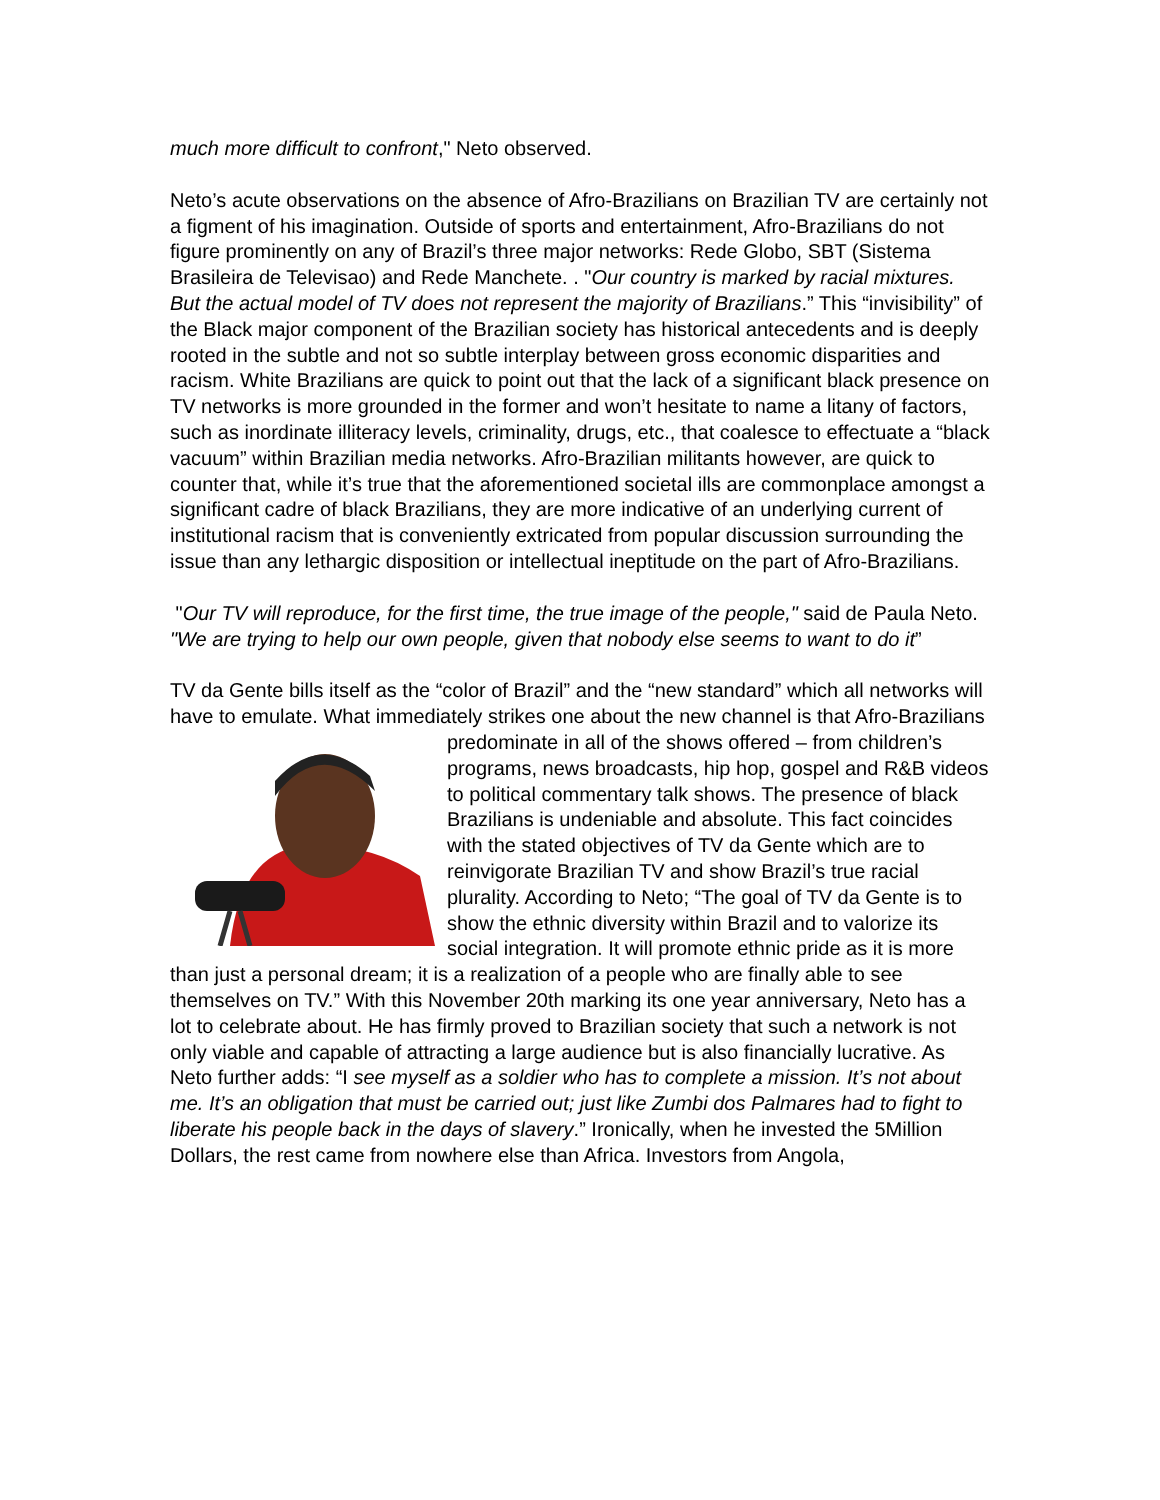much more difficult to confront," Neto observed.
Neto’s acute observations on the absence of Afro-Brazilians on Brazilian TV are certainly not a figment of his imagination. Outside of sports and entertainment, Afro-Brazilians do not figure prominently on any of Brazil’s three major networks: Rede Globo, SBT (Sistema Brasileira de Televisao) and Rede Manchete. . "Our country is marked by racial mixtures. But the actual model of TV does not represent the majority of Brazilians.” This “invisibility” of the Black major component of the Brazilian society has historical antecedents and is deeply rooted in the subtle and not so subtle interplay between gross economic disparities and racism. White Brazilians are quick to point out that the lack of a significant black presence on TV networks is more grounded in the former and won’t hesitate to name a litany of factors, such as inordinate illiteracy levels, criminality, drugs, etc., that coalesce to effectuate a “black vacuum” within Brazilian media networks. Afro-Brazilian militants however, are quick to counter that, while it’s true that the aforementioned societal ills are commonplace amongst a significant cadre of black Brazilians, they are more indicative of an underlying current of institutional racism that is conveniently extricated from popular discussion surrounding the issue than any lethargic disposition or intellectual ineptitude on the part of Afro-Brazilians.
"Our TV will reproduce, for the first time, the true image of the people," said de Paula Neto. "We are trying to help our own people, given that nobody else seems to want to do it”
TV da Gente bills itself as the “color of Brazil” and the “new standard” which all networks will have to emulate. What immediately strikes one about the new channel is that Afro-Brazilians predominate in all of the shows offered – from children’s programs, news broadcasts, hip hop, gospel and R&B videos to political commentary talk shows. The presence of black Brazilians is undeniable and absolute. This fact coincides with the stated objectives of TV da Gente which are to reinvigorate Brazilian TV and show Brazil’s true racial plurality. According to Neto; “The goal of TV da Gente is to show the ethnic diversity within Brazil and to valorize its social integration. It will promote ethnic pride as it is more than just a personal dream; it is a realization of a people who are finally able to see themselves on TV.” With this November 20th marking its one year anniversary, Neto has a lot to celebrate about. He has firmly proved to Brazilian society that such a network is not only viable and capable of attracting a large audience but is also financially lucrative. As Neto further adds: “I see myself as a soldier who has to complete a mission. It’s not about me. It’s an obligation that must be carried out; just like Zumbi dos Palmares had to fight to liberate his people back in the days of slavery.” Ironically, when he invested the 5Million Dollars, the rest came from nowhere else than Africa. Investors from Angola,